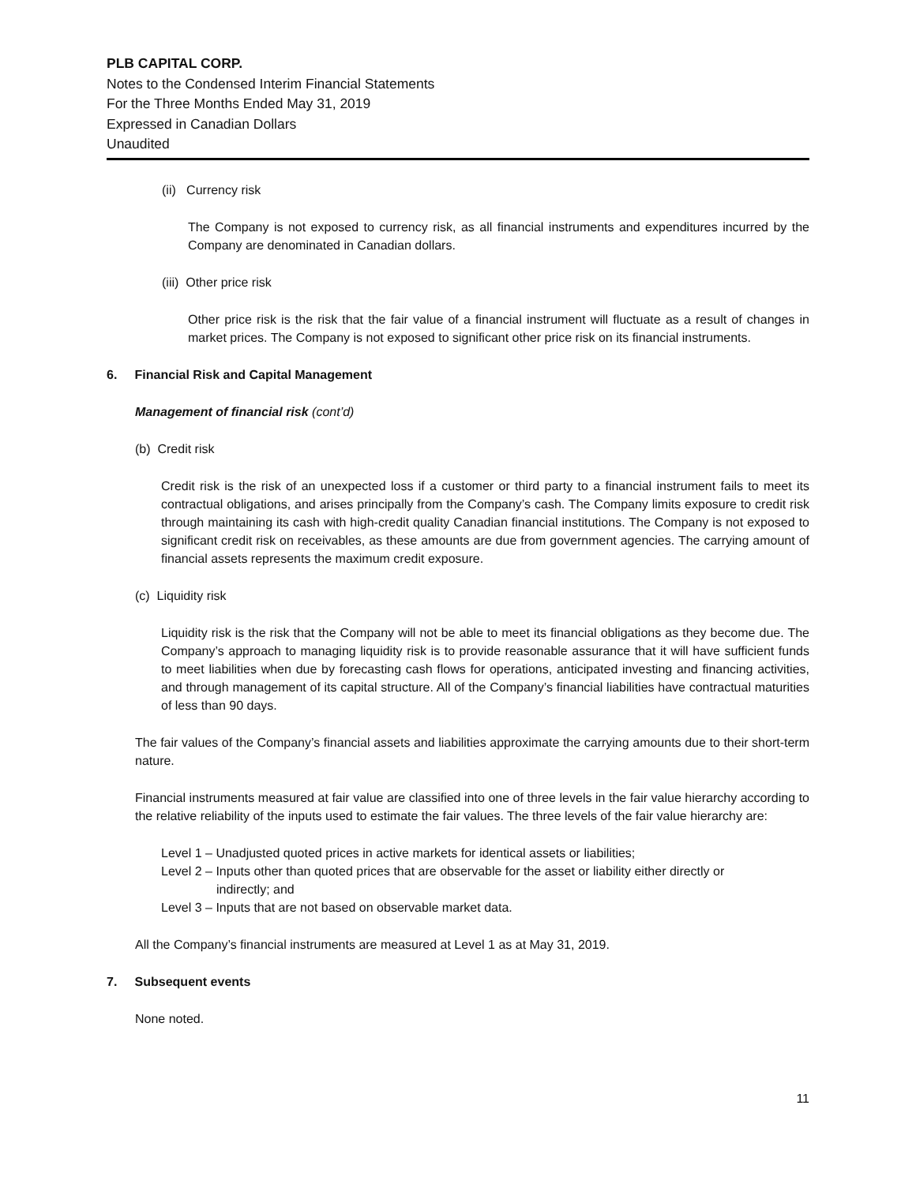PLB CAPITAL CORP.
Notes to the Condensed Interim Financial Statements
For the Three Months Ended May 31, 2019
Expressed in Canadian Dollars
Unaudited
(ii) Currency risk
The Company is not exposed to currency risk, as all financial instruments and expenditures incurred by the Company are denominated in Canadian dollars.
(iii) Other price risk
Other price risk is the risk that the fair value of a financial instrument will fluctuate as a result of changes in market prices. The Company is not exposed to significant other price risk on its financial instruments.
6. Financial Risk and Capital Management
Management of financial risk (cont’d)
(b) Credit risk
Credit risk is the risk of an unexpected loss if a customer or third party to a financial instrument fails to meet its contractual obligations, and arises principally from the Company’s cash. The Company limits exposure to credit risk through maintaining its cash with high-credit quality Canadian financial institutions. The Company is not exposed to significant credit risk on receivables, as these amounts are due from government agencies. The carrying amount of financial assets represents the maximum credit exposure.
(c) Liquidity risk
Liquidity risk is the risk that the Company will not be able to meet its financial obligations as they become due. The Company’s approach to managing liquidity risk is to provide reasonable assurance that it will have sufficient funds to meet liabilities when due by forecasting cash flows for operations, anticipated investing and financing activities, and through management of its capital structure. All of the Company’s financial liabilities have contractual maturities of less than 90 days.
The fair values of the Company’s financial assets and liabilities approximate the carrying amounts due to their short-term nature.
Financial instruments measured at fair value are classified into one of three levels in the fair value hierarchy according to the relative reliability of the inputs used to estimate the fair values. The three levels of the fair value hierarchy are:
Level 1 – Unadjusted quoted prices in active markets for identical assets or liabilities;
Level 2 – Inputs other than quoted prices that are observable for the asset or liability either directly or
indirectly; and
Level 3 – Inputs that are not based on observable market data.
All the Company’s financial instruments are measured at Level 1 as at May 31, 2019.
7. Subsequent events
None noted.
11